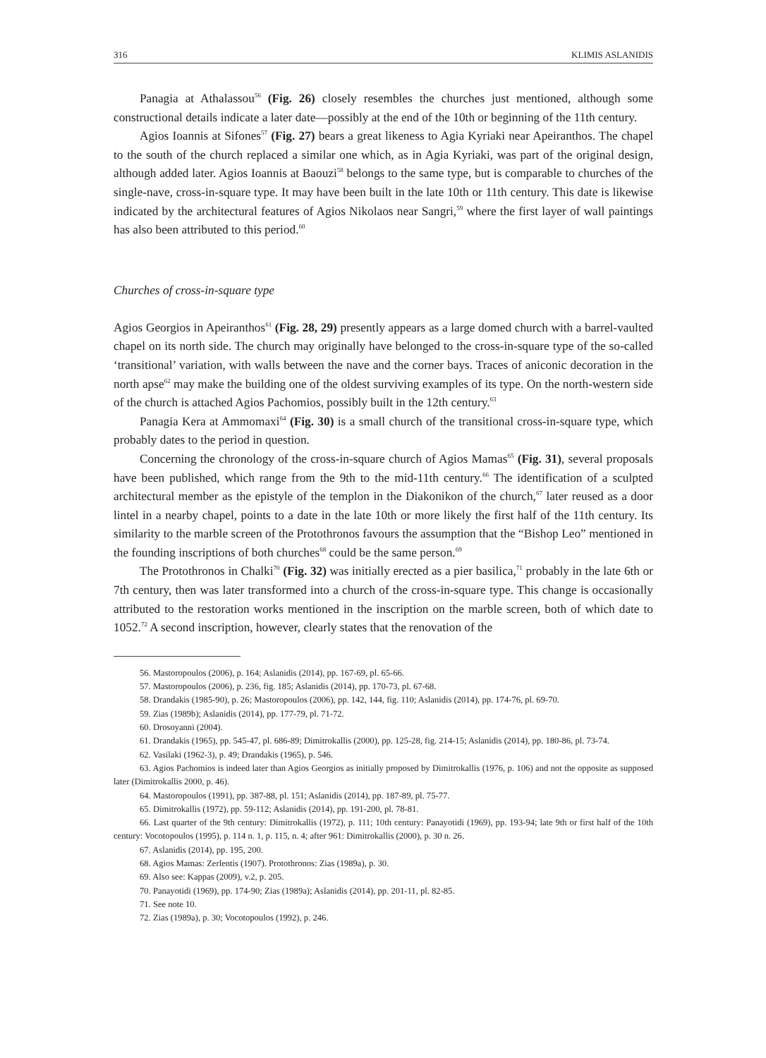316 KLIMIS ASLANIDIS
Panagia at Athalassou<sup>56</sup> (Fig. 26) closely resembles the churches just mentioned, although some constructional details indicate a later date—possibly at the end of the 10th or beginning of the 11th century.
Agios Ioannis at Sifones<sup>57</sup> (Fig. 27) bears a great likeness to Agia Kyriaki near Apeiranthos. The chapel to the south of the church replaced a similar one which, as in Agia Kyriaki, was part of the original design, although added later. Agios Ioannis at Baouzi<sup>58</sup> belongs to the same type, but is comparable to churches of the single-nave, cross-in-square type. It may have been built in the late 10th or 11th century. This date is likewise indicated by the architectural features of Agios Nikolaos near Sangri,<sup>59</sup> where the first layer of wall paintings has also been attributed to this period.<sup>60</sup>
Churches of cross-in-square type
Agios Georgios in Apeiranthos<sup>61</sup> (Fig. 28, 29) presently appears as a large domed church with a barrel-vaulted chapel on its north side. The church may originally have belonged to the cross-in-square type of the so-called ‘transitional’ variation, with walls between the nave and the corner bays. Traces of aniconic decoration in the north apse<sup>62</sup> may make the building one of the oldest surviving examples of its type. On the north-western side of the church is attached Agios Pachomios, possibly built in the 12th century.<sup>63</sup>
Panagia Kera at Ammomaxi<sup>64</sup> (Fig. 30) is a small church of the transitional cross-in-square type, which probably dates to the period in question.
Concerning the chronology of the cross-in-square church of Agios Mamas<sup>65</sup> (Fig. 31), several proposals have been published, which range from the 9th to the mid-11th century.<sup>66</sup> The identification of a sculpted architectural member as the epistyle of the templon in the Diakonikon of the church,<sup>67</sup> later reused as a door lintel in a nearby chapel, points to a date in the late 10th or more likely the first half of the 11th century. Its similarity to the marble screen of the Protothronos favours the assumption that the “Bishop Leo” mentioned in the founding inscriptions of both churches<sup>68</sup> could be the same person.<sup>69</sup>
The Protothronos in Chalki<sup>70</sup> (Fig. 32) was initially erected as a pier basilica,<sup>71</sup> probably in the late 6th or 7th century, then was later transformed into a church of the cross-in-square type. This change is occasionally attributed to the restoration works mentioned in the inscription on the marble screen, both of which date to 1052.<sup>72</sup> A second inscription, however, clearly states that the renovation of the
56. Mastoropoulos (2006), p. 164; Aslanidis (2014), pp. 167-69, pl. 65-66.
57. Mastoropoulos (2006), p. 236, fig. 185; Aslanidis (2014), pp. 170-73, pl. 67-68.
58. Drandakis (1985-90), p. 26; Mastoropoulos (2006), pp. 142, 144, fig. 110; Aslanidis (2014), pp. 174-76, pl. 69-70.
59. Zias (1989b); Aslanidis (2014), pp. 177-79, pl. 71-72.
60. Drosoyanni (2004).
61. Drandakis (1965), pp. 545-47, pl. 686-89; Dimitrokallis (2000), pp. 125-28, fig. 214-15; Aslanidis (2014), pp. 180-86, pl. 73-74.
62. Vasilaki (1962-3), p. 49; Drandakis (1965), p. 546.
63. Agios Pachomios is indeed later than Agios Georgios as initially proposed by Dimitrokallis (1976, p. 106) and not the opposite as supposed later (Dimitrokallis 2000, p. 46).
64. Mastoropoulos (1991), pp. 387-88, pl. 151; Aslanidis (2014), pp. 187-89, pl. 75-77.
65. Dimitrokallis (1972), pp. 59-112; Aslanidis (2014), pp. 191-200, pl. 78-81.
66. Last quarter of the 9th century: Dimitrokallis (1972), p. 111; 10th century: Panayotidi (1969), pp. 193-94; late 9th or first half of the 10th century: Vocotopoulos (1995), p. 114 n. 1, p. 115, n. 4; after 961: Dimitrokallis (2000), p. 30 n. 26.
67. Aslanidis (2014), pp. 195, 200.
68. Agios Mamas: Zerlentis (1907). Protothronos: Zias (1989a), p. 30.
69. Also see: Kappas (2009), v.2, p. 205.
70. Panayotidi (1969), pp. 174-90; Zias (1989a); Aslanidis (2014), pp. 201-11, pl. 82-85.
71. See note 10.
72. Zias (1989a), p. 30; Vocotopoulos (1992), p. 246.